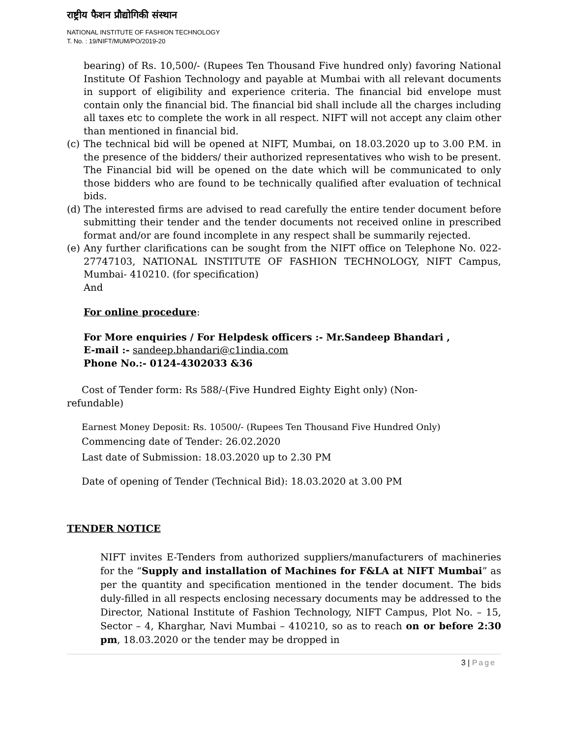राष्ट्रीय फैशन प्रौद्योगिकी संस्थान
NATIONAL INSTITUTE OF FASHION TECHNOLOGY
T. No. : 19/NIFT/MUM/PO/2019-20
bearing) of Rs. 10,500/- (Rupees Ten Thousand Five hundred only) favoring National Institute Of Fashion Technology and payable at Mumbai with all relevant documents in support of eligibility and experience criteria. The financial bid envelope must contain only the financial bid. The financial bid shall include all the charges including all taxes etc to complete the work in all respect. NIFT will not accept any claim other than mentioned in financial bid.
(c) The technical bid will be opened at NIFT, Mumbai, on 18.03.2020 up to 3.00 P.M. in the presence of the bidders/ their authorized representatives who wish to be present. The Financial bid will be opened on the date which will be communicated to only those bidders who are found to be technically qualified after evaluation of technical bids.
(d) The interested firms are advised to read carefully the entire tender document before submitting their tender and the tender documents not received online in prescribed format and/or are found incomplete in any respect shall be summarily rejected.
(e) Any further clarifications can be sought from the NIFT office on Telephone No. 022-27747103, NATIONAL INSTITUTE OF FASHION TECHNOLOGY, NIFT Campus, Mumbai- 410210. (for specification)
And
For online procedure:
For More enquiries / For Helpdesk officers :- Mr.Sandeep Bhandari ,
E-mail :- sandeep.bhandari@c1india.com
Phone No.:- 0124-4302033 &36
Cost of Tender form: Rs 588/-(Five Hundred Eighty Eight only) (Non-
refundable)
Earnest Money Deposit: Rs. 10500/- (Rupees Ten Thousand Five Hundred Only)
Commencing date of Tender: 26.02.2020
Last date of Submission: 18.03.2020 up to 2.30 PM
Date of opening of Tender (Technical Bid): 18.03.2020 at 3.00 PM
TENDER NOTICE
NIFT invites E-Tenders from authorized suppliers/manufacturers of machineries for the “Supply and installation of Machines for F&LA at NIFT Mumbai” as per the quantity and specification mentioned in the tender document. The bids duly-filled in all respects enclosing necessary documents may be addressed to the Director, National Institute of Fashion Technology, NIFT Campus, Plot No. – 15, Sector – 4, Kharghar, Navi Mumbai – 410210, so as to reach on or before 2:30 pm, 18.03.2020 or the tender may be dropped in
3 | Page